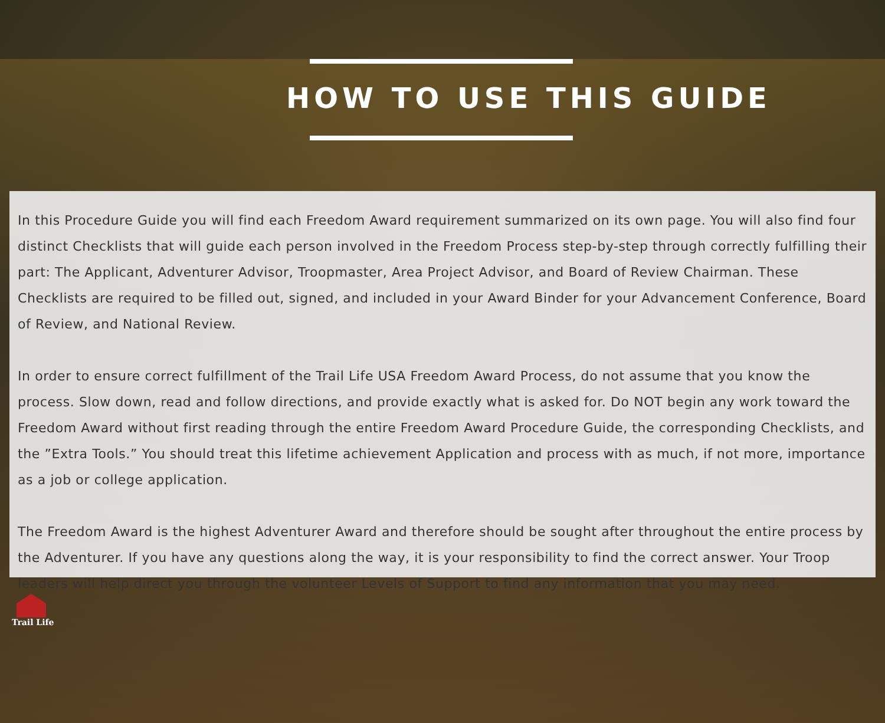HOW TO USE THIS GUIDE
In this Procedure Guide you will find each Freedom Award requirement summarized on its own page. You will also find four distinct Checklists that will guide each person involved in the Freedom Process step-by-step through correctly fulfilling their part: The Applicant, Adventurer Advisor, Troopmaster, Area Project Advisor, and Board of Review Chairman. These Checklists are required to be filled out, signed, and included in your Award Binder for your Advancement Conference, Board of Review, and National Review.
In order to ensure correct fulfillment of the Trail Life USA Freedom Award Process, do not assume that you know the process. Slow down, read and follow directions, and provide exactly what is asked for. Do NOT begin any work toward the Freedom Award without first reading through the entire Freedom Award Procedure Guide, the corresponding Checklists, and the ”Extra Tools.” You should treat this lifetime achievement Application and process with as much, if not more, importance as a job or college application.
The Freedom Award is the highest Adventurer Award and therefore should be sought after throughout the entire process by the Adventurer. If you have any questions along the way, it is your responsibility to find the correct answer. Your Troop leaders will help direct you through the volunteer Levels of Support to find any information that you may need.
Trail Life